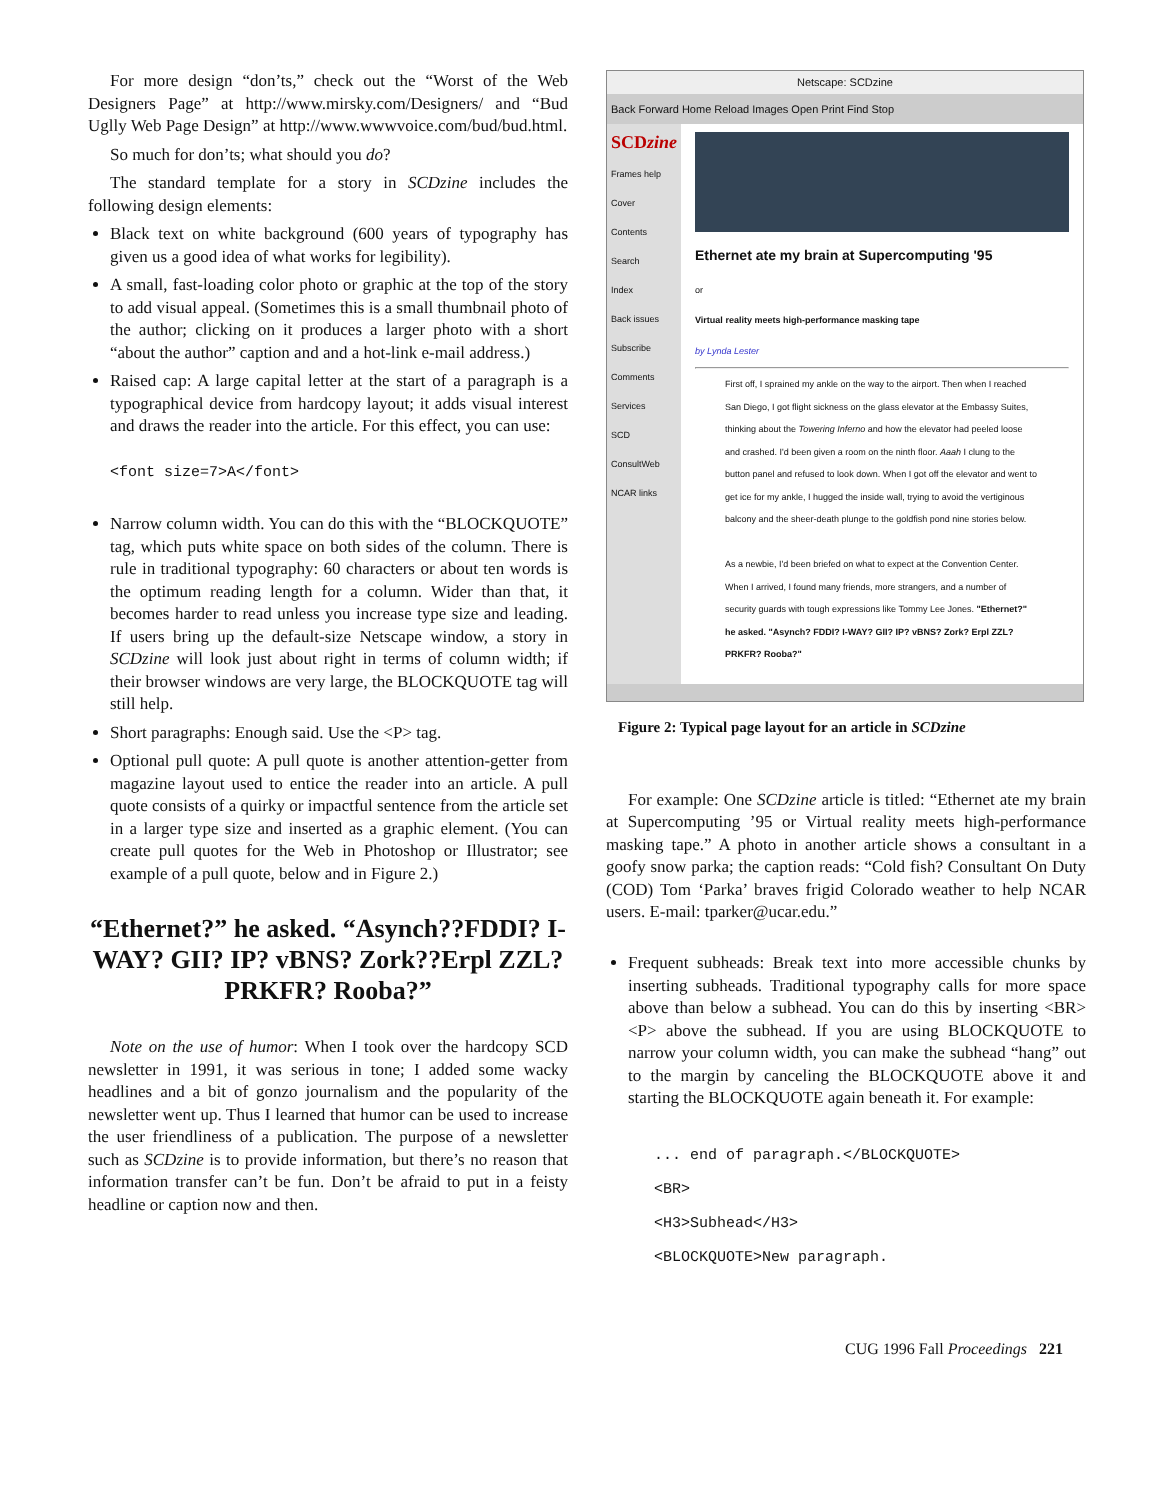For more design “don’ts,” check out the “Worst of the Web Designers Page” at http://www.mirsky.com/Designers/ and “Bud Uglly Web Page Design” at http://www.wwwvoice.com/bud/bud.html.
So much for don’ts; what should you do?
The standard template for a story in SCDzine includes the following design elements:
Black text on white background (600 years of typography has given us a good idea of what works for legibility).
A small, fast-loading color photo or graphic at the top of the story to add visual appeal. (Sometimes this is a small thumbnail photo of the author; clicking on it produces a larger photo with a short “about the author” caption and and a hot-link e-mail address.)
Raised cap: A large capital letter at the start of a paragraph is a typographical device from hardcopy layout; it adds visual interest and draws the reader into the article. For this effect, you can use:
<font size=7>A</font>
Narrow column width. You can do this with the “BLOCKQUOTE” tag, which puts white space on both sides of the column. There is rule in traditional typography: 60 characters or about ten words is the optimum reading length for a column. Wider than that, it becomes harder to read unless you increase type size and leading. If users bring up the default-size Netscape window, a story in SCDzine will look just about right in terms of column width; if their browser windows are very large, the BLOCKQUOTE tag will still help.
Short paragraphs: Enough said. Use the <P> tag.
Optional pull quote: A pull quote is another attention-getter from magazine layout used to entice the reader into an article. A pull quote consists of a quirky or impactful sentence from the article set in a larger type size and inserted as a graphic element. (You can create pull quotes for the Web in Photoshop or Illustrator; see example of a pull quote, below and in Figure 2.)
“Ethernet?” he asked. “Asynch??FDDI? I-WAY? GII? IP? vBNS? Zork??Erpl ZZL? PRKFR? Rooba?”
Note on the use of humor: When I took over the hardcopy SCD newsletter in 1991, it was serious in tone; I added some wacky headlines and a bit of gonzo journalism and the popularity of the newsletter went up. Thus I learned that humor can be used to increase the user friendliness of a publication. The purpose of a newsletter such as SCDzine is to provide information, but there’s no reason that information transfer can’t be fun. Don’t be afraid to put in a feisty headline or caption now and then.
Netscape: SCDzine
Back Forward Home Reload Images Open Print Find Stop
SCDzine
Frames help
Cover
Contents
Search
Index
Back issues
Subscribe
Comments
Services
SCD
ConsultWeb
NCAR links
Ethernet ate my brain at Supercomputing '95
or
Virtual reality meets high-performance masking tape
by Lynda Lester
First off, I sprained my ankle on the way to the airport. Then when I reached San Diego, I got flight sickness on the glass elevator at the Embassy Suites, thinking about the Towering Inferno and how the elevator had peeled loose and crashed. I'd been given a room on the ninth floor. Aaah I clung to the button panel and refused to look down. When I got off the elevator and went to get ice for my ankle, I hugged the inside wall, trying to avoid the vertiginous balcony and the sheer-death plunge to the goldfish pond nine stories below.
As a newbie, I'd been briefed on what to expect at the Convention Center. When I arrived, I found many friends, more strangers, and a number of security guards with tough expressions like Tommy Lee Jones. "Ethernet?" he asked. "Asynch? FDDI? I-WAY? GII? IP? vBNS? Zork? Erpl ZZL? PRKFR? Rooba?"
Figure 2: Typical page layout for an article in SCDzine
For example: One SCDzine article is titled: “Ethernet ate my brain at Supercomputing ’95 or Virtual reality meets high-performance masking tape.” A photo in another article shows a consultant in a goofy snow parka; the caption reads: “Cold fish? Consultant On Duty (COD) Tom ‘Parka’ braves frigid Colorado weather to help NCAR users. E-mail: tparker@ucar.edu.”
Frequent subheads: Break text into more accessible chunks by inserting subheads. Traditional typography calls for more space above than below a subhead. You can do this by inserting <BR><P> above the subhead. If you are using BLOCKQUOTE to narrow your column width, you can make the subhead “hang” out to the margin by canceling the BLOCKQUOTE above it and starting the BLOCKQUOTE again beneath it. For example:
... end of paragraph.</BLOCKQUOTE>
<BR>
<H3>Subhead</H3>
<BLOCKQUOTE>New paragraph.
CUG 1996 Fall Proceedings 221